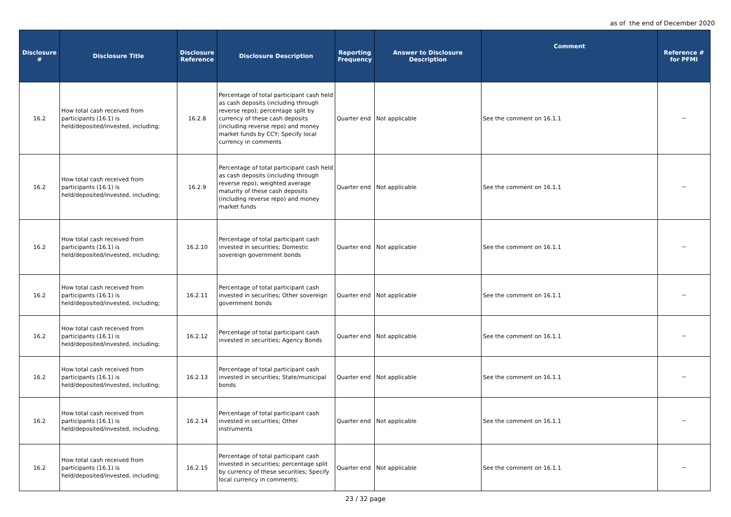as of the end of December 2020
| Disclosure # | Disclosure Title | Disclosure Reference | Disclosure Description | Reporting Frequency | Answer to Disclosure Description | Comment | Reference # for PFMI |
| --- | --- | --- | --- | --- | --- | --- | --- |
| 16.2 | How total cash received from participants (16.1) is held/deposited/invested, including; | 16.2.8 | Percentage of total participant cash held as cash deposits (including through reverse repo); percentage split by currency of these cash deposits (including reverse repo) and money market funds by CCY; Specify local currency in comments | Quarter end | Not applicable | See the comment on 16.1.1 | － |
| 16.2 | How total cash received from participants (16.1) is held/deposited/invested, including; | 16.2.9 | Percentage of total participant cash held as cash deposits (including through reverse repo); weighted average maturity of these cash deposits (including reverse repo) and money market funds | Quarter end | Not applicable | See the comment on 16.1.1 | － |
| 16.2 | How total cash received from participants (16.1) is held/deposited/invested, including; | 16.2.10 | Percentage of total participant cash invested in securities; Domestic sovereign government bonds | Quarter end | Not applicable | See the comment on 16.1.1 | － |
| 16.2 | How total cash received from participants (16.1) is held/deposited/invested, including; | 16.2.11 | Percentage of total participant cash invested in securities; Other sovereign government bonds | Quarter end | Not applicable | See the comment on 16.1.1 | － |
| 16.2 | How total cash received from participants (16.1) is held/deposited/invested, including; | 16.2.12 | Percentage of total participant cash invested in securities; Agency Bonds | Quarter end | Not applicable | See the comment on 16.1.1 | － |
| 16.2 | How total cash received from participants (16.1) is held/deposited/invested, including; | 16.2.13 | Percentage of total participant cash invested in securities; State/municipal bonds | Quarter end | Not applicable | See the comment on 16.1.1 | － |
| 16.2 | How total cash received from participants (16.1) is held/deposited/invested, including; | 16.2.14 | Percentage of total participant cash invested in securities; Other instruments | Quarter end | Not applicable | See the comment on 16.1.1 | － |
| 16.2 | How total cash received from participants (16.1) is held/deposited/invested, including; | 16.2.15 | Percentage of total participant cash invested in securities; percentage split by currency of these securities; Specify local currency in comments; | Quarter end | Not applicable | See the comment on 16.1.1 | － |
23 / 32 page